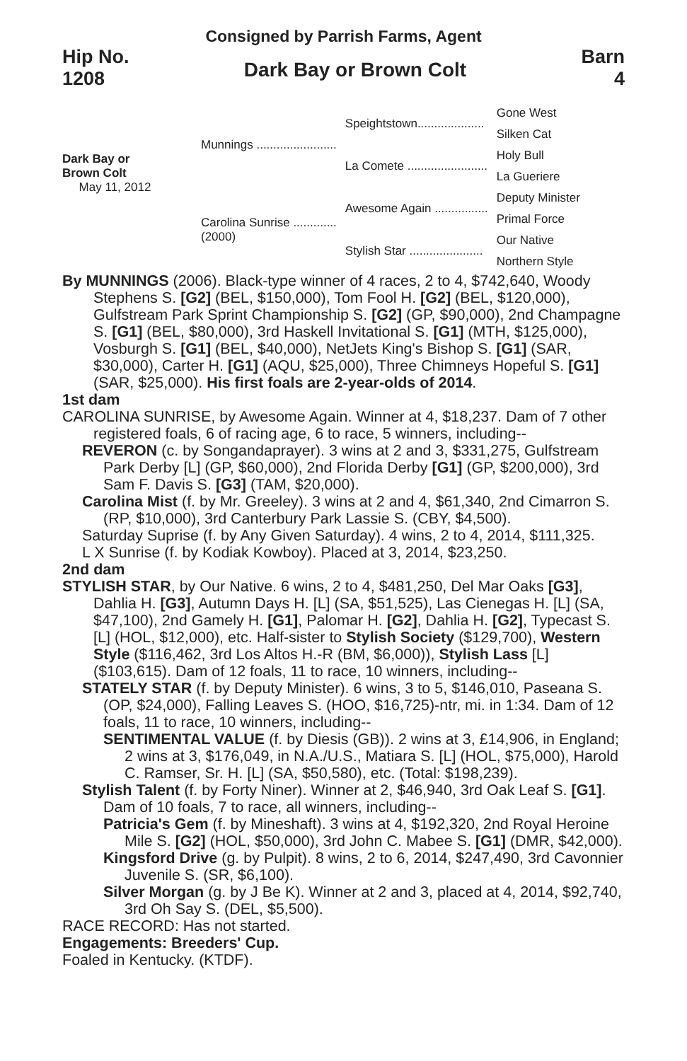Consigned by Parrish Farms, Agent
Hip No.
1208
Dark Bay or Brown Colt
Barn
4
Dark Bay or
Brown Colt
May 11, 2012
| Munnings ........................ | Speightstown.................... | Gone West |
| | | Silken Cat |
| | La Comete ........................ | Holy Bull |
| | | La Gueriere |
| Carolina Sunrise ............. (2000) | Awesome Again ................ | Deputy Minister |
| | | Primal Force |
| | Stylish Star ...................... | Our Native |
| | | Northern Style |
By MUNNINGS (2006). Black-type winner of 4 races, 2 to 4, $742,640, Woody Stephens S. [G2] (BEL, $150,000), Tom Fool H. [G2] (BEL, $120,000), Gulfstream Park Sprint Championship S. [G2] (GP, $90,000), 2nd Champagne S. [G1] (BEL, $80,000), 3rd Haskell Invitational S. [G1] (MTH, $125,000), Vosburgh S. [G1] (BEL, $40,000), NetJets King's Bishop S. [G1] (SAR, $30,000), Carter H. [G1] (AQU, $25,000), Three Chimneys Hopeful S. [G1] (SAR, $25,000). His first foals are 2-year-olds of 2014.
1st dam
CAROLINA SUNRISE, by Awesome Again. Winner at 4, $18,237. Dam of 7 other registered foals, 6 of racing age, 6 to race, 5 winners, including--
REVERON (c. by Songandaprayer). 3 wins at 2 and 3, $331,275, Gulfstream Park Derby [L] (GP, $60,000), 2nd Florida Derby [G1] (GP, $200,000), 3rd Sam F. Davis S. [G3] (TAM, $20,000).
Carolina Mist (f. by Mr. Greeley). 3 wins at 2 and 4, $61,340, 2nd Cimarron S. (RP, $10,000), 3rd Canterbury Park Lassie S. (CBY, $4,500).
Saturday Suprise (f. by Any Given Saturday). 4 wins, 2 to 4, 2014, $111,325.
L X Sunrise (f. by Kodiak Kowboy). Placed at 3, 2014, $23,250.
2nd dam
STYLISH STAR, by Our Native. 6 wins, 2 to 4, $481,250, Del Mar Oaks [G3], Dahlia H. [G3], Autumn Days H. [L] (SA, $51,525), Las Cienegas H. [L] (SA, $47,100), 2nd Gamely H. [G1], Palomar H. [G2], Dahlia H. [G2], Typecast S. [L] (HOL, $12,000), etc. Half-sister to Stylish Society ($129,700), Western Style ($116,462, 3rd Los Altos H.-R (BM, $6,000)), Stylish Lass [L] ($103,615). Dam of 12 foals, 11 to race, 10 winners, including--
STATELY STAR (f. by Deputy Minister). 6 wins, 3 to 5, $146,010, Paseana S. (OP, $24,000), Falling Leaves S. (HOO, $16,725)-ntr, mi. in 1:34. Dam of 12 foals, 11 to race, 10 winners, including--
SENTIMENTAL VALUE (f. by Diesis (GB)). 2 wins at 3, £14,906, in England; 2 wins at 3, $176,049, in N.A./U.S., Matiara S. [L] (HOL, $75,000), Harold C. Ramser, Sr. H. [L] (SA, $50,580), etc. (Total: $198,239).
Stylish Talent (f. by Forty Niner). Winner at 2, $46,940, 3rd Oak Leaf S. [G1]. Dam of 10 foals, 7 to race, all winners, including--
Patricia's Gem (f. by Mineshaft). 3 wins at 4, $192,320, 2nd Royal Heroine Mile S. [G2] (HOL, $50,000), 3rd John C. Mabee S. [G1] (DMR, $42,000).
Kingsford Drive (g. by Pulpit). 8 wins, 2 to 6, 2014, $247,490, 3rd Cavonnier Juvenile S. (SR, $6,100).
Silver Morgan (g. by J Be K). Winner at 2 and 3, placed at 4, 2014, $92,740, 3rd Oh Say S. (DEL, $5,500).
RACE RECORD: Has not started.
Engagements: Breeders' Cup.
Foaled in Kentucky. (KTDF).